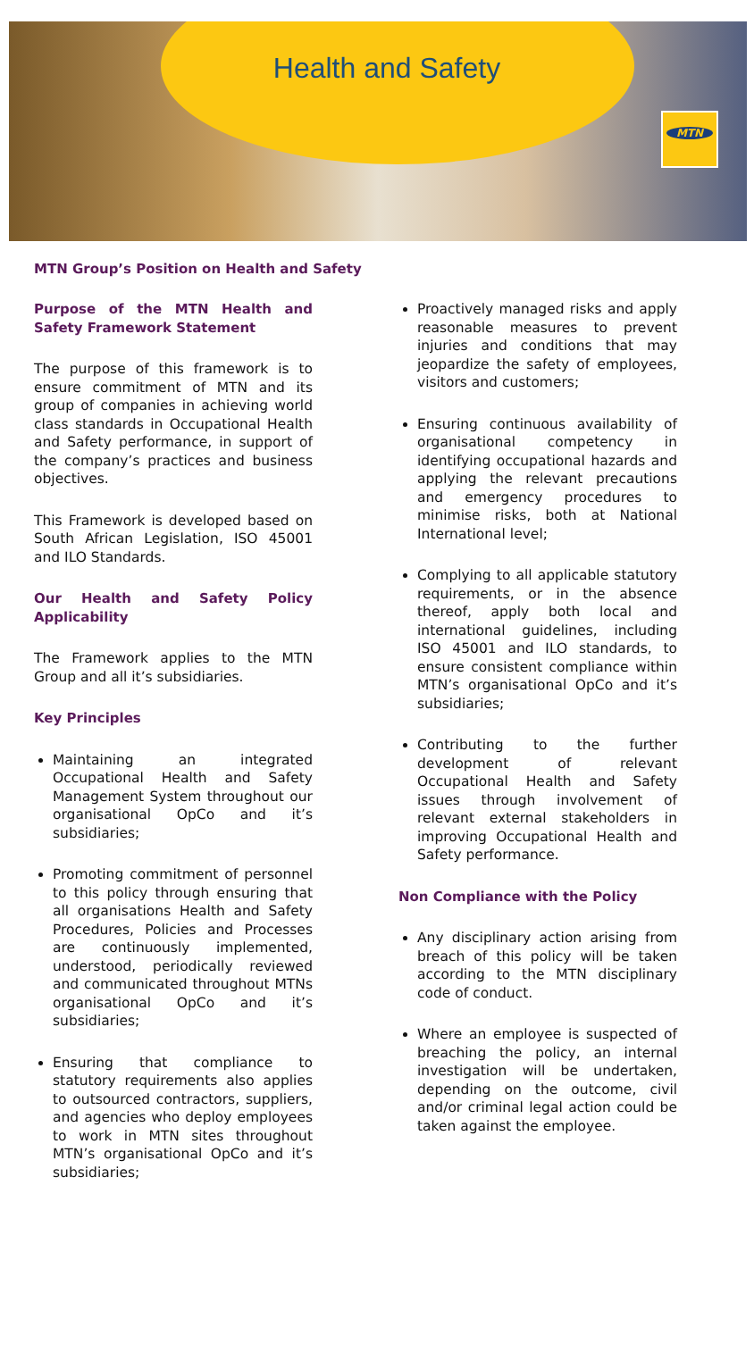Health and Safety
MTN
MTN Group’s Position on Health and Safety
Purpose of the MTN Health and Safety Framework Statement
The purpose of this framework is to ensure commitment of MTN and its group of companies in achieving world class standards in Occupational Health and Safety performance, in support of the company’s practices and business objectives.
This Framework is developed based on South African Legislation, ISO 45001 and ILO Standards.
Our Health and Safety Policy Applicability
The Framework applies to the MTN Group and all it’s subsidiaries.
Key Principles
Maintaining an integrated Occupational Health and Safety Management System throughout our organisational OpCo and it’s subsidiaries;
Promoting commitment of personnel to this policy through ensuring that all organisations Health and Safety Procedures, Policies and Processes are continuously implemented, understood, periodically reviewed and communicated throughout MTNs organisational OpCo and it’s subsidiaries;
Ensuring that compliance to statutory requirements also applies to outsourced contractors, suppliers, and agencies who deploy employees to work in MTN sites throughout MTN’s organisational OpCo and it’s subsidiaries;
Proactively managed risks and apply reasonable measures to prevent injuries and conditions that may jeopardize the safety of employees, visitors and customers;
Ensuring continuous availability of organisational competency in identifying occupational hazards and applying the relevant precautions and emergency procedures to minimise risks, both at National International level;
Complying to all applicable statutory requirements, or in the absence thereof, apply both local and international guidelines, including ISO 45001 and ILO standards, to ensure consistent compliance within MTN’s organisational OpCo and it’s subsidiaries;
Contributing to the further development of relevant Occupational Health and Safety issues through involvement of relevant external stakeholders in improving Occupational Health and Safety performance.
Non Compliance with the Policy
Any disciplinary action arising from breach of this policy will be taken according to the MTN disciplinary code of conduct.
Where an employee is suspected of breaching the policy, an internal investigation will be undertaken, depending on the outcome, civil and/or criminal legal action could be taken against the employee.